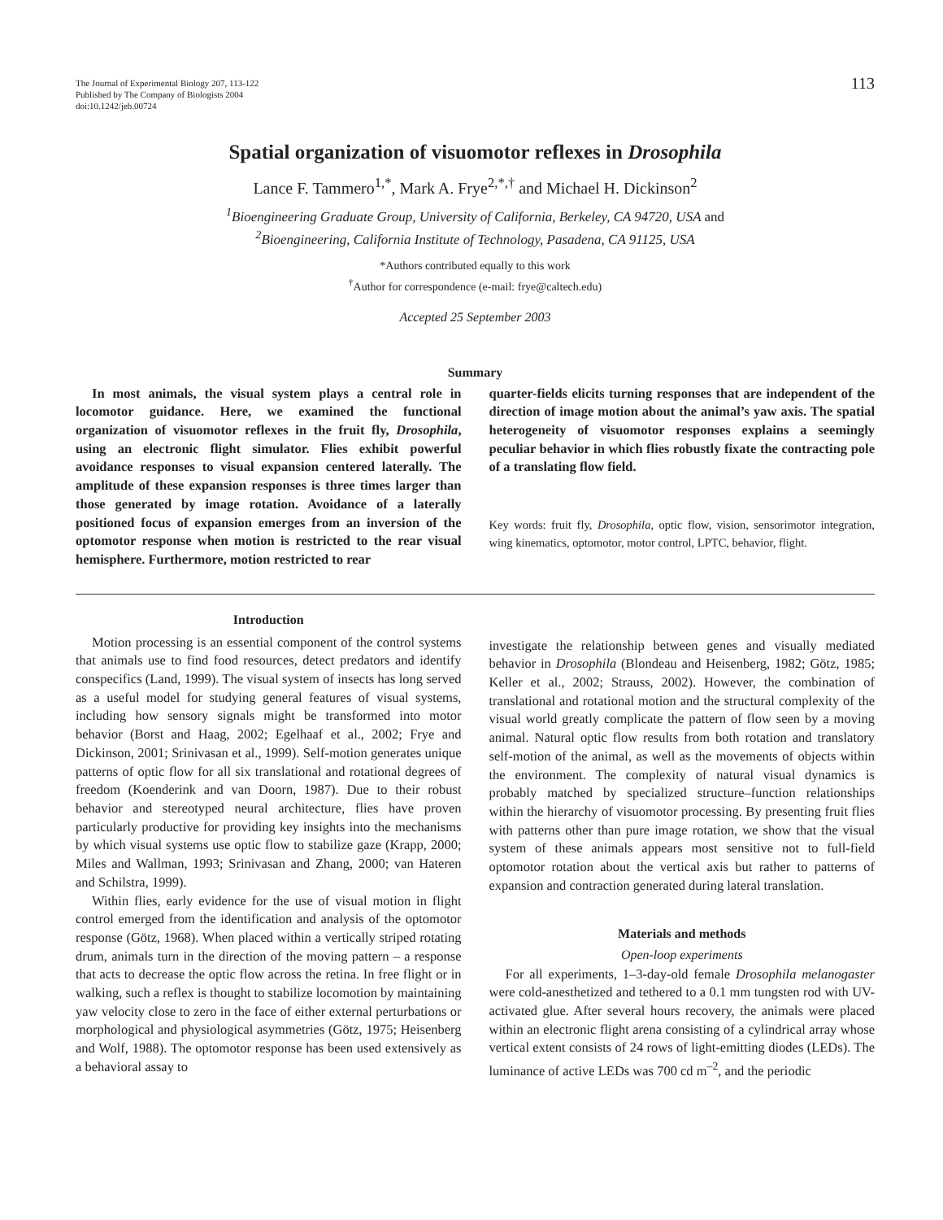The Journal of Experimental Biology 207, 113-122
Published by The Company of Biologists 2004
doi:10.1242/jeb.00724
113
Spatial organization of visuomotor reflexes in Drosophila
Lance F. Tammero<sup>1,*</sup>, Mark A. Frye<sup>2,*,†</sup> and Michael H. Dickinson<sup>2</sup>
<sup>1</sup> Bioengineering Graduate Group, University of California, Berkeley, CA 94720, USA and
<sup>2</sup> Bioengineering, California Institute of Technology, Pasadena, CA 91125, USA
*Authors contributed equally to this work
<sup>†</sup> Author for correspondence (e-mail: frye@caltech.edu)
Accepted 25 September 2003
Summary
In most animals, the visual system plays a central role in locomotor guidance. Here, we examined the functional organization of visuomotor reflexes in the fruit fly, Drosophila, using an electronic flight simulator. Flies exhibit powerful avoidance responses to visual expansion centered laterally. The amplitude of these expansion responses is three times larger than those generated by image rotation. Avoidance of a laterally positioned focus of expansion emerges from an inversion of the optomotor response when motion is restricted to the rear visual hemisphere. Furthermore, motion restricted to rear
quarter-fields elicits turning responses that are independent of the direction of image motion about the animal’s yaw axis. The spatial heterogeneity of visuomotor responses explains a seemingly peculiar behavior in which flies robustly fixate the contracting pole of a translating flow field.
Key words: fruit fly, Drosophila, optic flow, vision, sensorimotor integration, wing kinematics, optomotor, motor control, LPTC, behavior, flight.
Introduction
Motion processing is an essential component of the control systems that animals use to find food resources, detect predators and identify conspecifics (Land, 1999). The visual system of insects has long served as a useful model for studying general features of visual systems, including how sensory signals might be transformed into motor behavior (Borst and Haag, 2002; Egelhaaf et al., 2002; Frye and Dickinson, 2001; Srinivasan et al., 1999). Self-motion generates unique patterns of optic flow for all six translational and rotational degrees of freedom (Koenderink and van Doorn, 1987). Due to their robust behavior and stereotyped neural architecture, flies have proven particularly productive for providing key insights into the mechanisms by which visual systems use optic flow to stabilize gaze (Krapp, 2000; Miles and Wallman, 1993; Srinivasan and Zhang, 2000; van Hateren and Schilstra, 1999).
Within flies, early evidence for the use of visual motion in flight control emerged from the identification and analysis of the optomotor response (Götz, 1968). When placed within a vertically striped rotating drum, animals turn in the direction of the moving pattern – a response that acts to decrease the optic flow across the retina. In free flight or in walking, such a reflex is thought to stabilize locomotion by maintaining yaw velocity close to zero in the face of either external perturbations or morphological and physiological asymmetries (Götz, 1975; Heisenberg and Wolf, 1988). The optomotor response has been used extensively as a behavioral assay to
investigate the relationship between genes and visually mediated behavior in Drosophila (Blondeau and Heisenberg, 1982; Götz, 1985; Keller et al., 2002; Strauss, 2002). However, the combination of translational and rotational motion and the structural complexity of the visual world greatly complicate the pattern of flow seen by a moving animal. Natural optic flow results from both rotation and translatory self-motion of the animal, as well as the movements of objects within the environment. The complexity of natural visual dynamics is probably matched by specialized structure–function relationships within the hierarchy of visuomotor processing. By presenting fruit flies with patterns other than pure image rotation, we show that the visual system of these animals appears most sensitive not to full-field optomotor rotation about the vertical axis but rather to patterns of expansion and contraction generated during lateral translation.
Materials and methods
Open-loop experiments
For all experiments, 1–3-day-old female Drosophila melanogaster were cold-anesthetized and tethered to a 0.1 mm tungsten rod with UV-activated glue. After several hours recovery, the animals were placed within an electronic flight arena consisting of a cylindrical array whose vertical extent consists of 24 rows of light-emitting diodes (LEDs). The luminance of active LEDs was 700 cd m<sup>–2</sup>, and the periodic